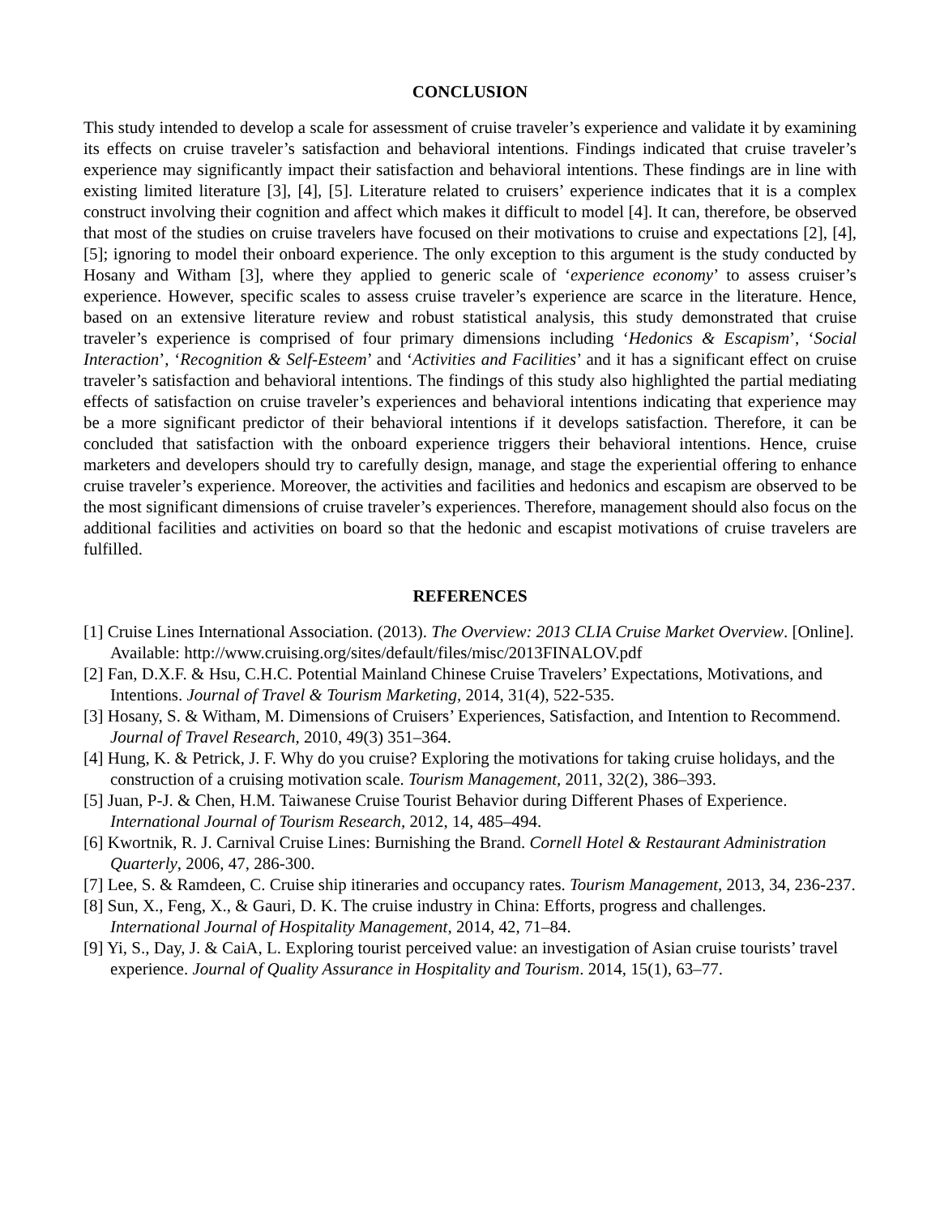CONCLUSION
This study intended to develop a scale for assessment of cruise traveler’s experience and validate it by examining its effects on cruise traveler’s satisfaction and behavioral intentions. Findings indicated that cruise traveler’s experience may significantly impact their satisfaction and behavioral intentions. These findings are in line with existing limited literature [3], [4], [5]. Literature related to cruisers’ experience indicates that it is a complex construct involving their cognition and affect which makes it difficult to model [4]. It can, therefore, be observed that most of the studies on cruise travelers have focused on their motivations to cruise and expectations [2], [4], [5]; ignoring to model their onboard experience. The only exception to this argument is the study conducted by Hosany and Witham [3], where they applied to generic scale of ‘experience economy’ to assess cruiser’s experience. However, specific scales to assess cruise traveler’s experience are scarce in the literature. Hence, based on an extensive literature review and robust statistical analysis, this study demonstrated that cruise traveler’s experience is comprised of four primary dimensions including ‘Hedonics & Escapism’, ‘Social Interaction’, ‘Recognition & Self-Esteem’ and ‘Activities and Facilities’ and it has a significant effect on cruise traveler’s satisfaction and behavioral intentions. The findings of this study also highlighted the partial mediating effects of satisfaction on cruise traveler’s experiences and behavioral intentions indicating that experience may be a more significant predictor of their behavioral intentions if it develops satisfaction. Therefore, it can be concluded that satisfaction with the onboard experience triggers their behavioral intentions. Hence, cruise marketers and developers should try to carefully design, manage, and stage the experiential offering to enhance cruise traveler’s experience. Moreover, the activities and facilities and hedonics and escapism are observed to be the most significant dimensions of cruise traveler’s experiences. Therefore, management should also focus on the additional facilities and activities on board so that the hedonic and escapist motivations of cruise travelers are fulfilled.
REFERENCES
[1] Cruise Lines International Association. (2013). The Overview: 2013 CLIA Cruise Market Overview. [Online]. Available: http://www.cruising.org/sites/default/files/misc/2013FINALOV.pdf
[2] Fan, D.X.F. & Hsu, C.H.C. Potential Mainland Chinese Cruise Travelers’ Expectations, Motivations, and Intentions. Journal of Travel & Tourism Marketing, 2014, 31(4), 522-535.
[3] Hosany, S. & Witham, M. Dimensions of Cruisers’ Experiences, Satisfaction, and Intention to Recommend. Journal of Travel Research, 2010, 49(3) 351–364.
[4] Hung, K. & Petrick, J. F. Why do you cruise? Exploring the motivations for taking cruise holidays, and the construction of a cruising motivation scale. Tourism Management, 2011, 32(2), 386–393.
[5] Juan, P-J. & Chen, H.M. Taiwanese Cruise Tourist Behavior during Different Phases of Experience. International Journal of Tourism Research, 2012, 14, 485–494.
[6] Kwortnik, R. J. Carnival Cruise Lines: Burnishing the Brand. Cornell Hotel & Restaurant Administration Quarterly, 2006, 47, 286-300.
[7] Lee, S. & Ramdeen, C. Cruise ship itineraries and occupancy rates. Tourism Management, 2013, 34, 236-237.
[8] Sun, X., Feng, X., & Gauri, D. K. The cruise industry in China: Efforts, progress and challenges. International Journal of Hospitality Management, 2014, 42, 71–84.
[9] Yi, S., Day, J. & CaiA, L. Exploring tourist perceived value: an investigation of Asian cruise tourists’ travel experience. Journal of Quality Assurance in Hospitality and Tourism. 2014, 15(1), 63–77.